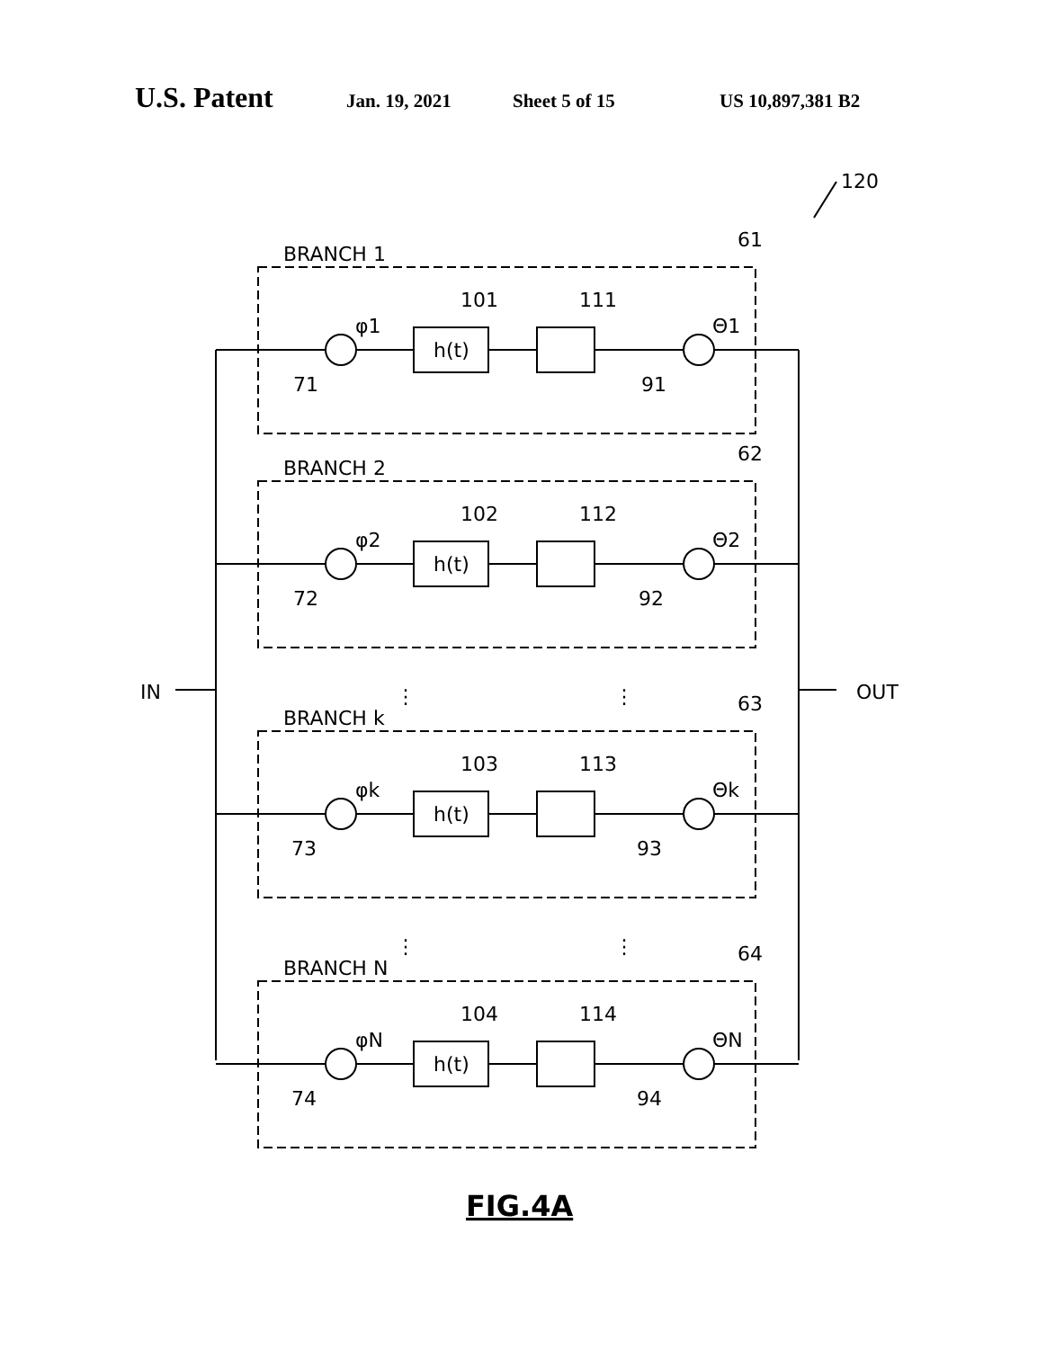U.S. Patent Jan. 19, 2021 Sheet 5 of 15 US 10,897,381 B2
120
IN
OUT
BRANCH 1
61
BRANCH 2
62
BRANCH k
63
BRANCH N
64
h(t)
h(t)
h(t)
h(t)
101
111
71
91
φ1
Θ1
102
112
72
92
φ2
Θ2
103
113
73
93
φk
Θk
104
114
74
94
φN
ΘN
⋮
⋮
⋮
⋮
FIG.4A